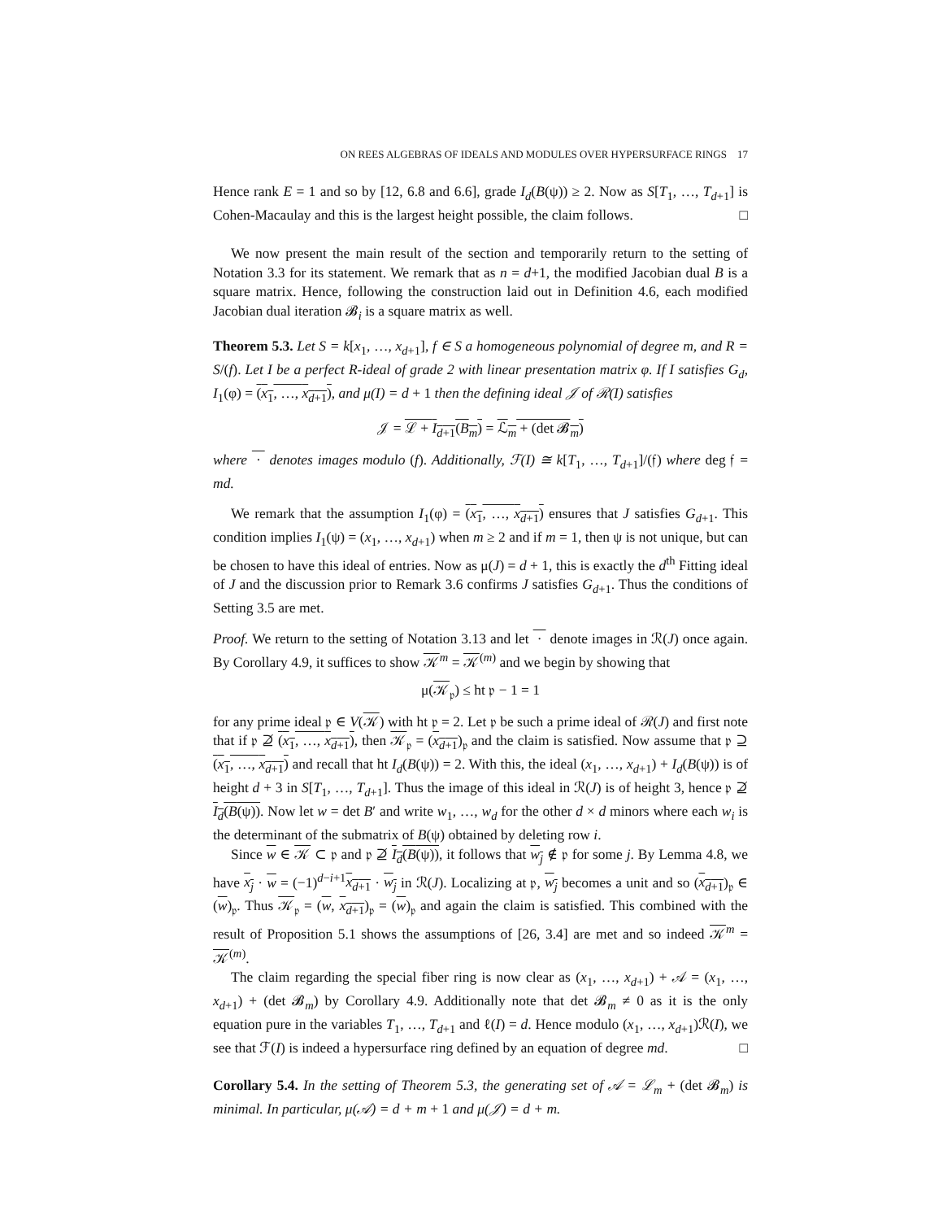ON REES ALGEBRAS OF IDEALS AND MODULES OVER HYPERSURFACE RINGS 17
Hence rank E = 1 and so by [12, 6.8 and 6.6], grade I<sub>d</sub>(B(ψ)) ≥ 2. Now as S[T<sub>1</sub>, …, T<sub>d+1</sub>] is Cohen-Macaulay and this is the largest height possible, the claim follows. □
We now present the main result of the section and temporarily return to the setting of Notation 3.3 for its statement. We remark that as n = d+1, the modified Jacobian dual B is a square matrix. Hence, following the construction laid out in Definition 4.6, each modified Jacobian dual iteration 𝓑<sub>i</sub> is a square matrix as well.
Theorem 5.3. Let S = k[x<sub>1</sub>, …, x<sub>d+1</sub>], f ∈ S a homogeneous polynomial of degree m, and R = S/(f). Let I be a perfect R-ideal of grade 2 with linear presentation matrix φ. If I satisfies G<sub>d</sub>, I<sub>1</sub>(φ) = (x<sub>1</sub>, …, x<sub>d+1</sub>), and μ(I) = d + 1 then the defining ideal 𝒥 of ℛ(I) satisfies
𝒥 = ℒ + I<sub>d+1</sub>(B<sub>m</sub>) = ℒ<sub>m</sub> + (det 𝓑<sub>m</sub>)
where · denotes images modulo (f). Additionally, ℱ(I) ≅ k[T<sub>1</sub>, …, T<sub>d+1</sub>]/(𝔣) where deg 𝔣 = md.
We remark that the assumption I<sub>1</sub>(φ) = (x<sub>1</sub>, …, x<sub>d+1</sub>) ensures that J satisfies G<sub>d+1</sub>. This condition implies I<sub>1</sub>(ψ) = (x<sub>1</sub>, …, x<sub>d+1</sub>) when m ≥ 2 and if m = 1, then ψ is not unique, but can be chosen to have this ideal of entries. Now as μ(J) = d + 1, this is exactly the d<sup>th</sup> Fitting ideal of J and the discussion prior to Remark 3.6 confirms J satisfies G<sub>d+1</sub>. Thus the conditions of Setting 3.5 are met.
Proof. We return to the setting of Notation 3.13 and let · denote images in ℛ(J) once again. By Corollary 4.9, it suffices to show 𝒦<sup>m</sup> = 𝒦<sup>(m)</sup> and we begin by showing that
μ(𝒦<sub>𝔭</sub>) ≤ ht 𝔭 − 1 = 1
for any prime ideal 𝔭 ∈ V(𝒦) with ht 𝔭 = 2. Let 𝔭 be such a prime ideal of ℛ(J) and first note that if 𝔭 ⊉ (x<sub>1</sub>, …, x<sub>d+1</sub>), then 𝒦<sub>𝔭</sub> = (x<sub>d+1</sub>)<sub>𝔭</sub> and the claim is satisfied. Now assume that 𝔭 ⊇ (x<sub>1</sub>, …, x<sub>d+1</sub>) and recall that ht I<sub>d</sub>(B(ψ)) = 2. With this, the ideal (x<sub>1</sub>, …, x<sub>d+1</sub>) + I<sub>d</sub>(B(ψ)) is of height d + 3 in S[T<sub>1</sub>, …, T<sub>d+1</sub>]. Thus the image of this ideal in ℛ(J) is of height 3, hence 𝔭 ⊉ I<sub>d</sub>(B(ψ)). Now let w = det B′ and write w<sub>1</sub>, …, w<sub>d</sub> for the other d × d minors where each w<sub>i</sub> is the determinant of the submatrix of B(ψ) obtained by deleting row i.
Since w ∈ 𝒦 ⊂ 𝔭 and 𝔭 ⊉ I<sub>d</sub>(B(ψ)), it follows that w<sub>j</sub> ∉ 𝔭 for some j. By Lemma 4.8, we have x<sub>j</sub> · w = (−1)<sup>d−i+1</sup>x<sub>d+1</sub> · w<sub>j</sub> in ℛ(J). Localizing at 𝔭, w<sub>j</sub> becomes a unit and so (x<sub>d+1</sub>)<sub>𝔭</sub> ∈ (w)<sub>𝔭</sub>. Thus 𝒦<sub>𝔭</sub> = (w, x<sub>d+1</sub>)<sub>𝔭</sub> = (w)<sub>𝔭</sub> and again the claim is satisfied. This combined with the result of Proposition 5.1 shows the assumptions of [26, 3.4] are met and so indeed 𝒦<sup>m</sup> = 𝒦<sup>(m)</sup>.
The claim regarding the special fiber ring is now clear as (x<sub>1</sub>, …, x<sub>d+1</sub>) + 𝒜 = (x<sub>1</sub>, …, x<sub>d+1</sub>) + (det 𝓑<sub>m</sub>) by Corollary 4.9. Additionally note that det 𝓑<sub>m</sub> ≠ 0 as it is the only equation pure in the variables T<sub>1</sub>, …, T<sub>d+1</sub> and ℓ(I) = d. Hence modulo (x<sub>1</sub>, …, x<sub>d+1</sub>)ℛ(I), we see that ℱ(I) is indeed a hypersurface ring defined by an equation of degree md. □
Corollary 5.4. In the setting of Theorem 5.3, the generating set of 𝒜 = ℒ<sub>m</sub> + (det 𝓑<sub>m</sub>) is minimal. In particular, μ(𝒜) = d + m + 1 and μ(𝒥) = d + m.